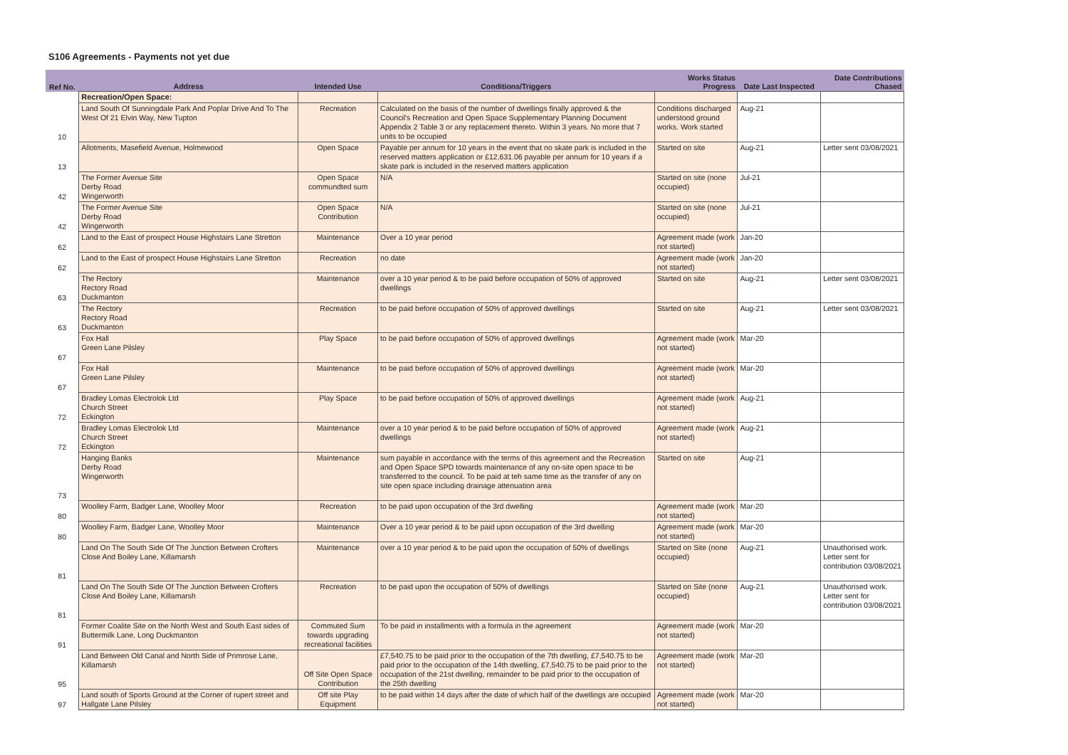S106 Agreements - Payments not yet due
| Ref No. | Address | Intended Use | Conditions/Triggers | Works Status Progress | Date Last Inspected | Date Contributions Chased |
| --- | --- | --- | --- | --- | --- | --- |
| | Recreation/Open Space: | | | | | |
| 10 | Land South Of Sunningdale Park And Poplar Drive And To The West Of 21 Elvin Way, New Tupton | Recreation | Calculated on the basis of the number of dwellings finally approved & the Council's Recreation and Open Space Supplementary Planning Document Appendix 2 Table 3 or any replacement thereto. Within 3 years. No more that 7 units to be occupied | Conditions discharged understood ground works. Work started | Aug-21 | |
| 13 | Allotments, Masefield Avenue, Holmewood | Open Space | Payable per annum for 10 years in the event that no skate park is included in the reserved matters application or £12,631.06 payable per annum for 10 years if a skate park is included in the reserved matters application | Started on site | Aug-21 | Letter sent 03/08/2021 |
| 42 | The Former Avenue Site Derby Road Wingerworth | Open Space commundted sum | N/A | Started on site (none occupied) | Jul-21 | |
| 42 | The Former Avenue Site Derby Road Wingerworth | Open Space Contribution | N/A | Started on site (none occupied) | Jul-21 | |
| 62 | Land to the East of prospect House Highstairs Lane Stretton | Maintenance | Over a 10 year period | Agreement made (work not started) | Jan-20 | |
| 62 | Land to the East of prospect House Highstairs Lane Stretton | Recreation | no date | Agreement made (work not started) | Jan-20 | |
| 63 | The Rectory Rectory Road Duckmanton | Maintenance | over a 10 year period & to be paid before occupation of 50% of approved dwellings | Started on site | Aug-21 | Letter sent 03/08/2021 |
| 63 | The Rectory Rectory Road Duckmanton | Recreation | to be paid before occupation of 50% of approved dwellings | Started on site | Aug-21 | Letter sent 03/08/2021 |
| 67 | Fox Hall Green Lane Pilsley | Play Space | to be paid before occupation of 50% of approved dwellings | Agreement made (work not started) | Mar-20 | |
| 67 | Fox Hall Green Lane Pilsley | Maintenance | to be paid before occupation of 50% of approved dwellings | Agreement made (work not started) | Mar-20 | |
| 72 | Bradley Lomas Electrolok Ltd Church Street Eckington | Play Space | to be paid before occupation of 50% of approved dwellings | Agreement made (work not started) | Aug-21 | |
| 72 | Bradley Lomas Electrolok Ltd Church Street Eckington | Maintenance | over a 10 year period & to be paid before occupation of 50% of approved dwellings | Agreement made (work not started) | Aug-21 | |
| 73 | Hanging Banks Derby Road Wingerworth | Maintenance | sum payable in accordance with the terms of this agreement and the Recreation and Open Space SPD towards maintenance of any on-site open space to be transferred to the council. To be paid at teh same time as the transfer of any on site open space including drainage attenuation area | Started on site | Aug-21 | |
| 80 | Woolley Farm, Badger Lane, Woolley Moor | Recreation | to be paid upon occupation of the 3rd dwelling | Agreement made (work not started) | Mar-20 | |
| 80 | Woolley Farm, Badger Lane, Woolley Moor | Maintenance | Over a 10 year period & to be paid upon occupation of the 3rd dwelling | Agreement made (work not started) | Mar-20 | |
| 81 | Land On The South Side Of The Junction Between Crofters Close And Boiley Lane, Killamarsh | Maintenance | over a 10 year period & to be paid upon the occupation of 50% of dwellings | Started on Site (none occupied) | Aug-21 | Unauthorised work. Letter sent for contribution 03/08/2021 |
| 81 | Land On The South Side Of The Junction Between Crofters Close And Boiley Lane, Killamarsh | Recreation | to be paid upon the occupation of 50% of dwellings | Started on Site (none occupied) | Aug-21 | Unauthorised work. Letter sent for contribution 03/08/2021 |
| 91 | Former Coalite Site on the North West and South East sides of Buttermilk Lane, Long Duckmanton | Commuted Sum towards upgrading recreational facilities | To be paid in installments with a formula in the agreement | Agreement made (work not started) | Mar-20 | |
| 95 | Land Between Old Canal and North Side of Primrose Lane, Killamarsh | Off Site Open Space Contribution | £7,540.75 to be paid prior to the occupation of the 7th dwelling, £7,540.75 to be paid prior to the occupation of the 14th dwelling, £7,540.75 to be paid prior to the occupation of the 21st dwelling, remainder to be paid prior to the occupation of the 25th dwelling | Agreement made (work not started) | Mar-20 | |
| 97 | Land south of Sports Ground at the Corner of rupert street and Hallgate Lane Pilsley | Off site Play Equipment | to be paid within 14 days after the date of which half of the dwellings are occupied | Agreement made (work not started) | Mar-20 | |